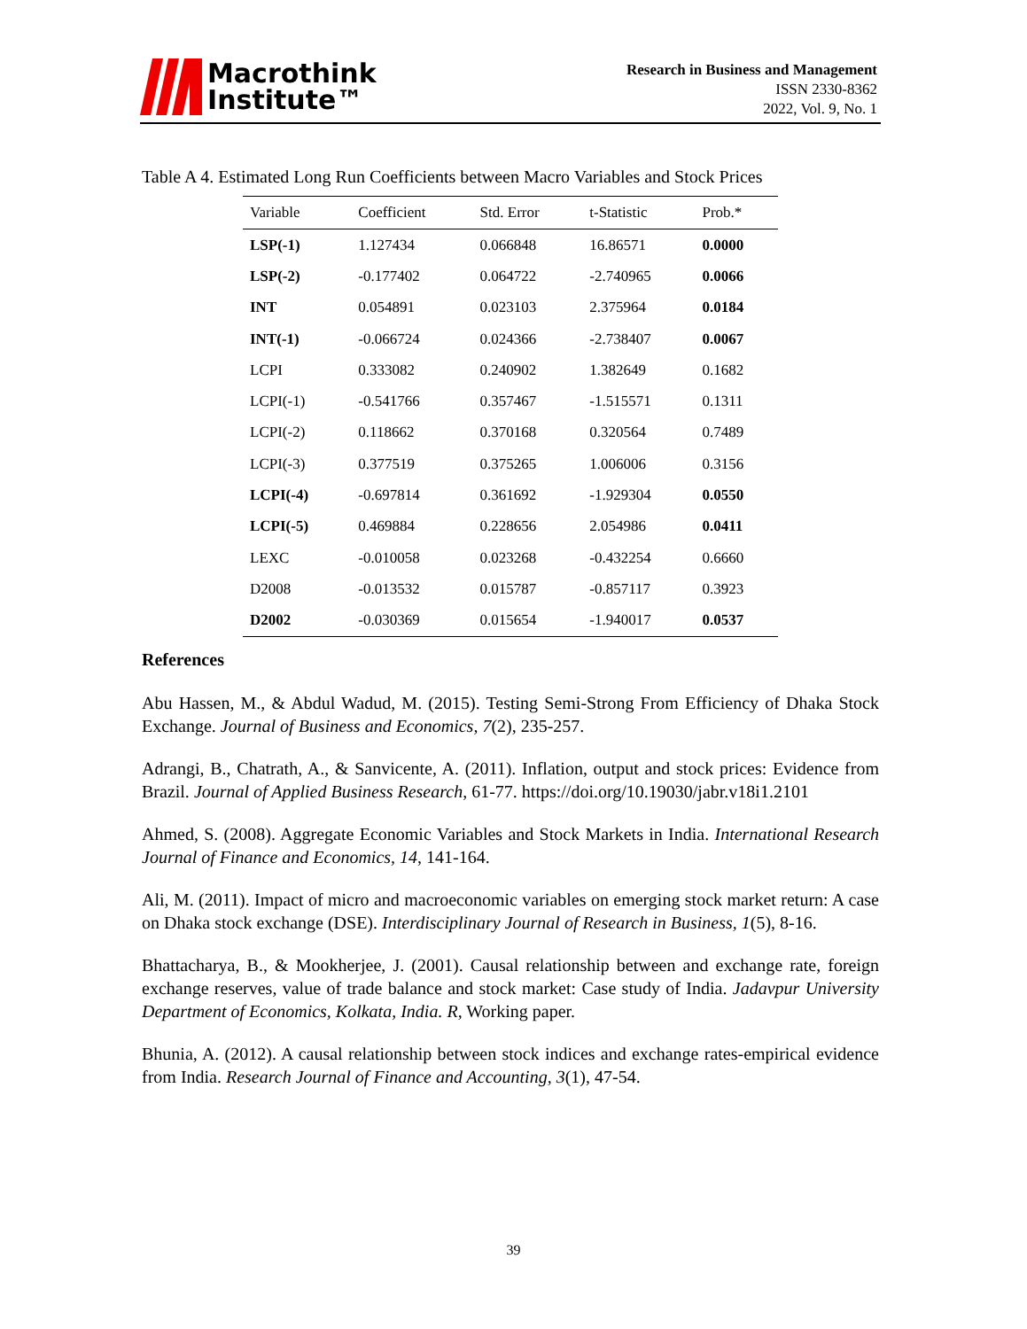Macrothink
Institute™
Research in Business and Management
ISSN 2330-8362
2022, Vol. 9, No. 1
Table A 4. Estimated Long Run Coefficients between Macro Variables and Stock Prices
| Variable | Coefficient | Std. Error | t-Statistic | Prob.* |
| --- | --- | --- | --- | --- |
| LSP(-1) | 1.127434 | 0.066848 | 16.86571 | 0.0000 |
| LSP(-2) | -0.177402 | 0.064722 | -2.740965 | 0.0066 |
| INT | 0.054891 | 0.023103 | 2.375964 | 0.0184 |
| INT(-1) | -0.066724 | 0.024366 | -2.738407 | 0.0067 |
| LCPI | 0.333082 | 0.240902 | 1.382649 | 0.1682 |
| LCPI(-1) | -0.541766 | 0.357467 | -1.515571 | 0.1311 |
| LCPI(-2) | 0.118662 | 0.370168 | 0.320564 | 0.7489 |
| LCPI(-3) | 0.377519 | 0.375265 | 1.006006 | 0.3156 |
| LCPI(-4) | -0.697814 | 0.361692 | -1.929304 | 0.0550 |
| LCPI(-5) | 0.469884 | 0.228656 | 2.054986 | 0.0411 |
| LEXC | -0.010058 | 0.023268 | -0.432254 | 0.6660 |
| D2008 | -0.013532 | 0.015787 | -0.857117 | 0.3923 |
| D2002 | -0.030369 | 0.015654 | -1.940017 | 0.0537 |
References
Abu Hassen, M., & Abdul Wadud, M. (2015). Testing Semi-Strong From Efficiency of Dhaka Stock Exchange. Journal of Business and Economics, 7(2), 235-257.
Adrangi, B., Chatrath, A., & Sanvicente, A. (2011). Inflation, output and stock prices: Evidence from Brazil. Journal of Applied Business Research, 61-77. https://doi.org/10.19030/jabr.v18i1.2101
Ahmed, S. (2008). Aggregate Economic Variables and Stock Markets in India. International Research Journal of Finance and Economics, 14, 141-164.
Ali, M. (2011). Impact of micro and macroeconomic variables on emerging stock market return: A case on Dhaka stock exchange (DSE). Interdisciplinary Journal of Research in Business, 1(5), 8-16.
Bhattacharya, B., & Mookherjee, J. (2001). Causal relationship between and exchange rate, foreign exchange reserves, value of trade balance and stock market: Case study of India. Jadavpur University Department of Economics, Kolkata, India. R, Working paper.
Bhunia, A. (2012). A causal relationship between stock indices and exchange rates-empirical evidence from India. Research Journal of Finance and Accounting, 3(1), 47-54.
39